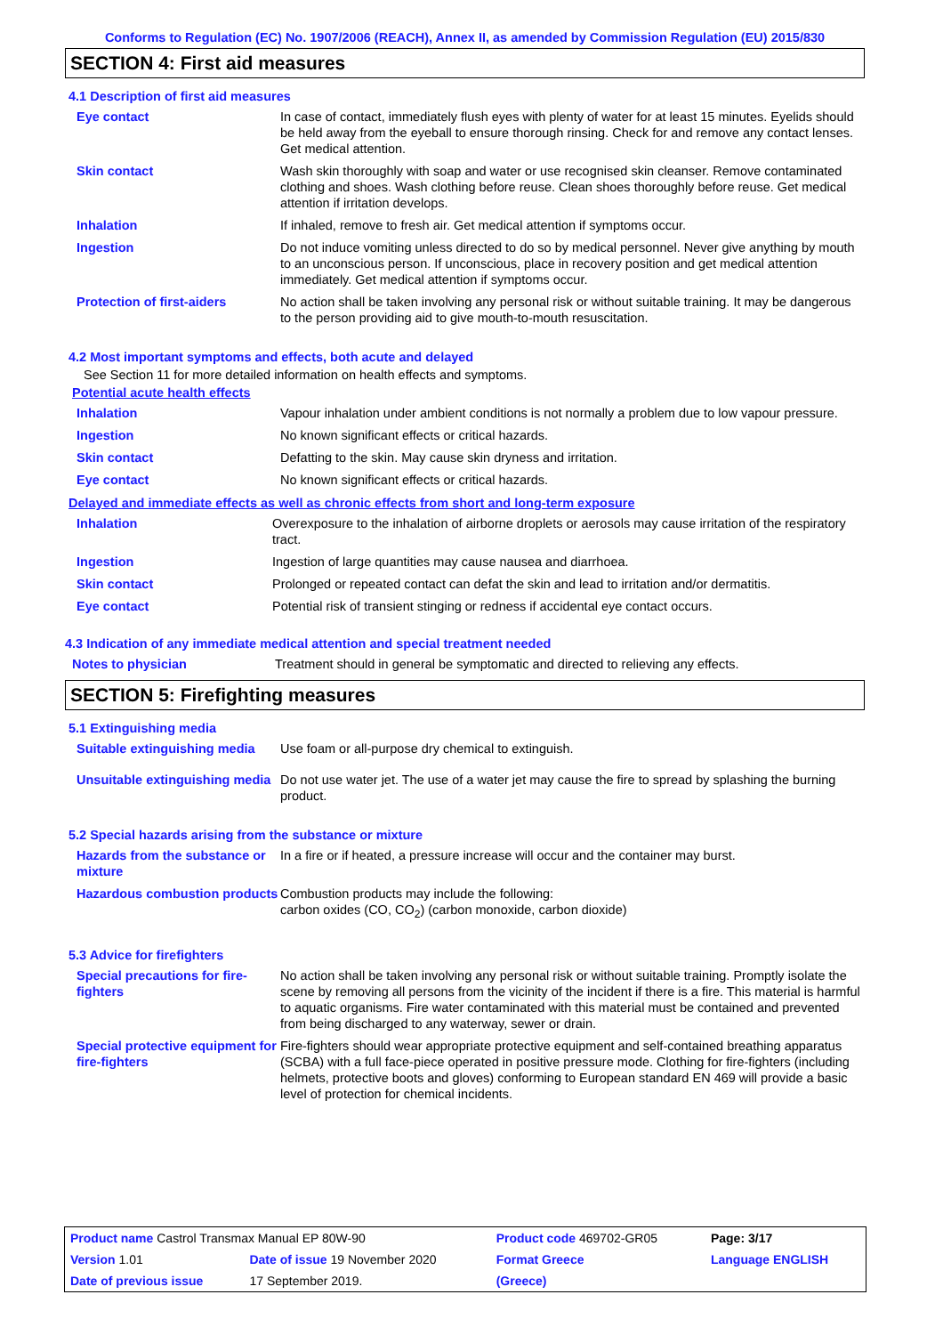Conforms to Regulation (EC) No. 1907/2006 (REACH), Annex II, as amended by Commission Regulation (EU) 2015/830
SECTION 4: First aid measures
4.1 Description of first aid measures
| Eye contact | In case of contact, immediately flush eyes with plenty of water for at least 15 minutes. Eyelids should be held away from the eyeball to ensure thorough rinsing. Check for and remove any contact lenses. Get medical attention. |
| Skin contact | Wash skin thoroughly with soap and water or use recognised skin cleanser. Remove contaminated clothing and shoes. Wash clothing before reuse. Clean shoes thoroughly before reuse. Get medical attention if irritation develops. |
| Inhalation | If inhaled, remove to fresh air. Get medical attention if symptoms occur. |
| Ingestion | Do not induce vomiting unless directed to do so by medical personnel. Never give anything by mouth to an unconscious person. If unconscious, place in recovery position and get medical attention immediately. Get medical attention if symptoms occur. |
| Protection of first-aiders | No action shall be taken involving any personal risk or without suitable training. It may be dangerous to the person providing aid to give mouth-to-mouth resuscitation. |
4.2 Most important symptoms and effects, both acute and delayed
See Section 11 for more detailed information on health effects and symptoms.
Potential acute health effects
| Inhalation | Vapour inhalation under ambient conditions is not normally a problem due to low vapour pressure. |
| Ingestion | No known significant effects or critical hazards. |
| Skin contact | Defatting to the skin. May cause skin dryness and irritation. |
| Eye contact | No known significant effects or critical hazards. |
Delayed and immediate effects as well as chronic effects from short and long-term exposure
| Inhalation | Overexposure to the inhalation of airborne droplets or aerosols may cause irritation of the respiratory tract. |
| Ingestion | Ingestion of large quantities may cause nausea and diarrhoea. |
| Skin contact | Prolonged or repeated contact can defat the skin and lead to irritation and/or dermatitis. |
| Eye contact | Potential risk of transient stinging or redness if accidental eye contact occurs. |
4.3 Indication of any immediate medical attention and special treatment needed
| Notes to physician | Treatment should in general be symptomatic and directed to relieving any effects. |
SECTION 5: Firefighting measures
5.1 Extinguishing media
| Suitable extinguishing media | Use foam or all-purpose dry chemical to extinguish. |
| Unsuitable extinguishing media | Do not use water jet. The use of a water jet may cause the fire to spread by splashing the burning product. |
5.2 Special hazards arising from the substance or mixture
| Hazards from the substance or mixture | In a fire or if heated, a pressure increase will occur and the container may burst. |
| Hazardous combustion products | Combustion products may include the following: carbon oxides (CO, CO<sub>2</sub>) (carbon monoxide, carbon dioxide) |
5.3 Advice for firefighters
| Special precautions for fire-fighters | No action shall be taken involving any personal risk or without suitable training. Promptly isolate the scene by removing all persons from the vicinity of the incident if there is a fire. This material is harmful to aquatic organisms. Fire water contaminated with this material must be contained and prevented from being discharged to any waterway, sewer or drain. |
| Special protective equipment for fire-fighters | Fire-fighters should wear appropriate protective equipment and self-contained breathing apparatus (SCBA) with a full face-piece operated in positive pressure mode. Clothing for fire-fighters (including helmets, protective boots and gloves) conforming to European standard EN 469 will provide a basic level of protection for chemical incidents. |
| Product name Castrol Transmax Manual EP 80W-90 | | Product code 469702-GR05 | | Page: 3/17 |
| Version 1.01 | Date of issue 19 November 2020 | Format Greece | | Language ENGLISH |
| Date of previous issue | 17 September 2019. | (Greece) | | |